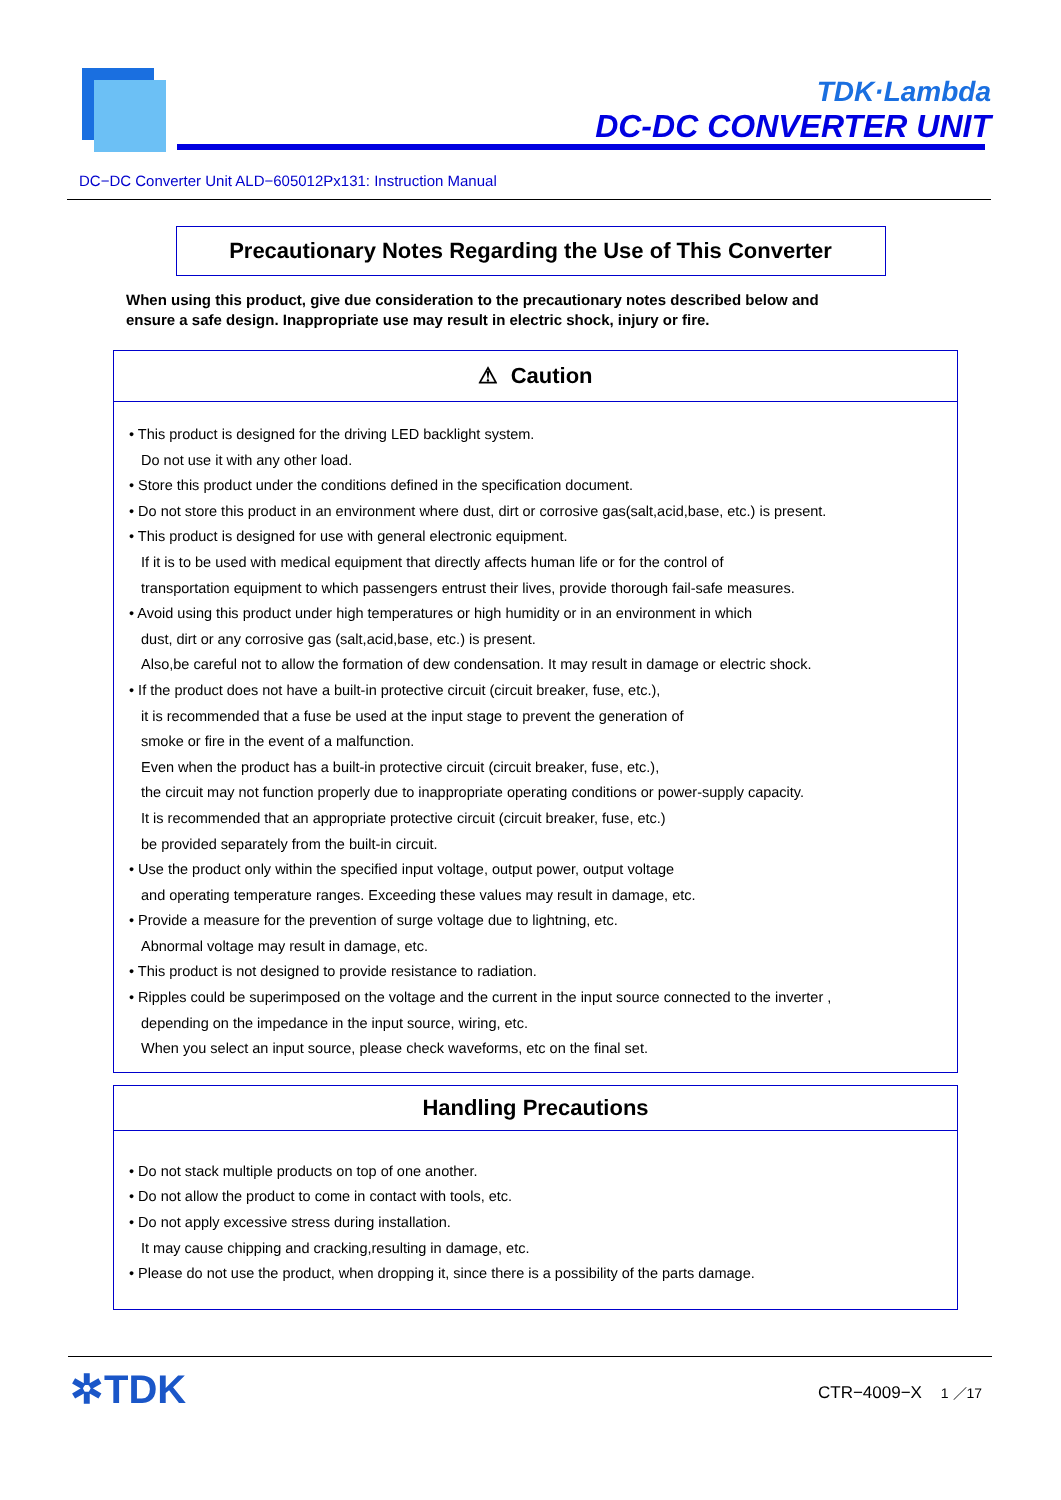TDK·Lambda
DC-DC CONVERTER UNIT
DC−DC Converter Unit ALD−605012Px131: Instruction Manual
Precautionary Notes Regarding the Use of This Converter
When using this product, give due consideration to the precautionary notes described below and
ensure a safe design. Inappropriate use may result in electric shock, injury or fire.
⚠ Caution
• This product is designed for the driving LED backlight system.
Do not use it with any other load.
• Store this product under the conditions defined in the specification document.
• Do not store this product in an environment where dust, dirt or corrosive gas(salt,acid,base, etc.) is present.
• This product is designed for use with general electronic equipment.
If it is to be used with medical equipment that directly affects human life or for the control of
transportation equipment to which passengers entrust their lives, provide thorough fail-safe measures.
• Avoid using this product under high temperatures or high humidity or in an environment in which
dust, dirt or any corrosive gas (salt,acid,base, etc.) is present.
Also,be careful not to allow the formation of dew condensation. It may result in damage or electric shock.
• If the product does not have a built-in protective circuit (circuit breaker, fuse, etc.),
it is recommended that a fuse be used at the input stage to prevent the generation of
smoke or fire in the event of a malfunction.
Even when the product has a built-in protective circuit (circuit breaker, fuse, etc.),
the circuit may not function properly due to inappropriate operating conditions or power-supply capacity.
It is recommended that an appropriate protective circuit (circuit breaker, fuse, etc.)
be provided separately from the built-in circuit.
• Use the product only within the specified input voltage, output power, output voltage
and operating temperature ranges. Exceeding these values may result in damage, etc.
• Provide a measure for the prevention of surge voltage due to lightning, etc.
Abnormal voltage may result in damage, etc.
• This product is not designed to provide resistance to radiation.
• Ripples could be superimposed on the voltage and the current in the input source connected to the inverter ,
depending on the impedance in the input source, wiring, etc.
When you select an input source, please check waveforms, etc on the final set.
Handling Precautions
• Do not stack multiple products on top of one another.
• Do not allow the product to come in contact with tools, etc.
• Do not apply excessive stress during installation.
It may cause chipping and cracking,resulting in damage, etc.
• Please do not use the product, when dropping it, since there is a possibility of the parts damage.
✲TDK CTR−4009−X 1 ／17